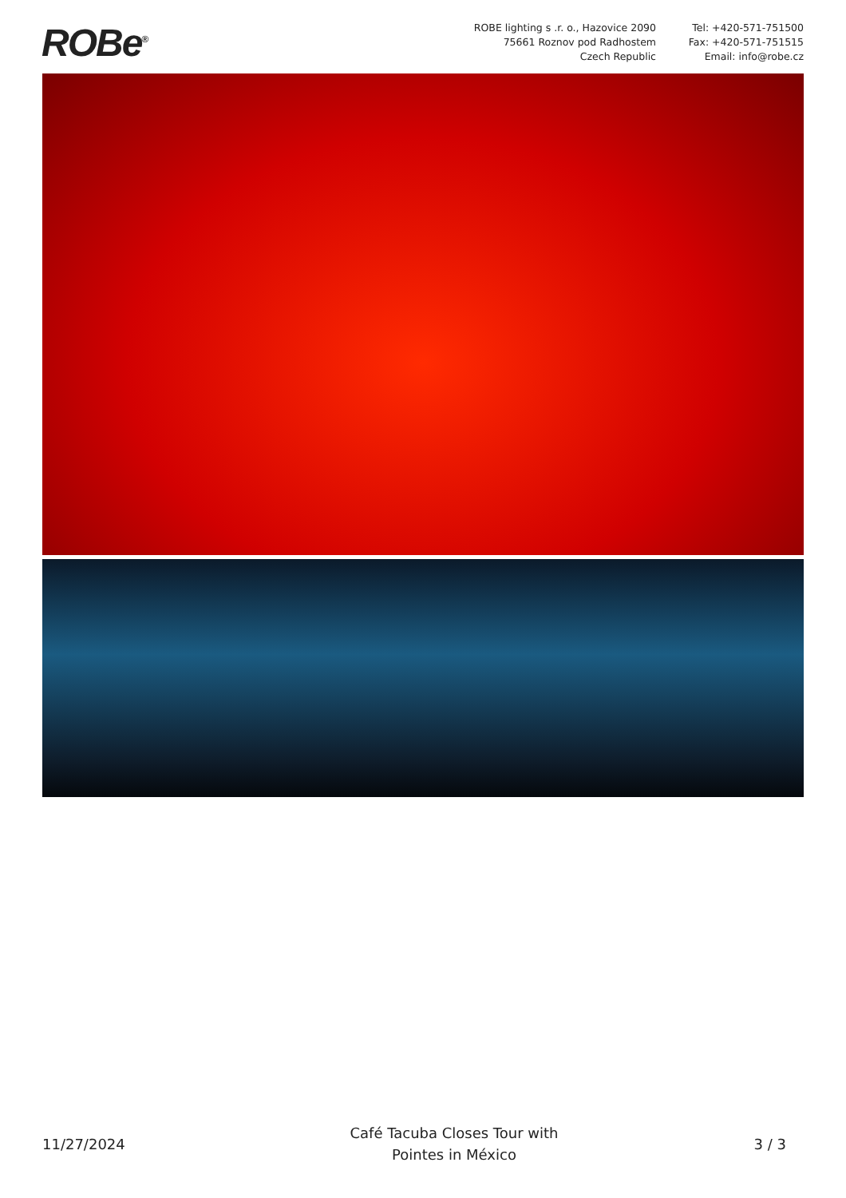ROBe<sup>®</sup>
ROBE lighting s .r. o., Hazovice 2090
75661 Roznov pod Radhostem
Czech Republic
Tel: +420-571-751500
Fax: +420-571-751515
Email: info@robe.cz
11/27/2024
Café Tacuba Closes Tour with
Pointes in México
3 / 3